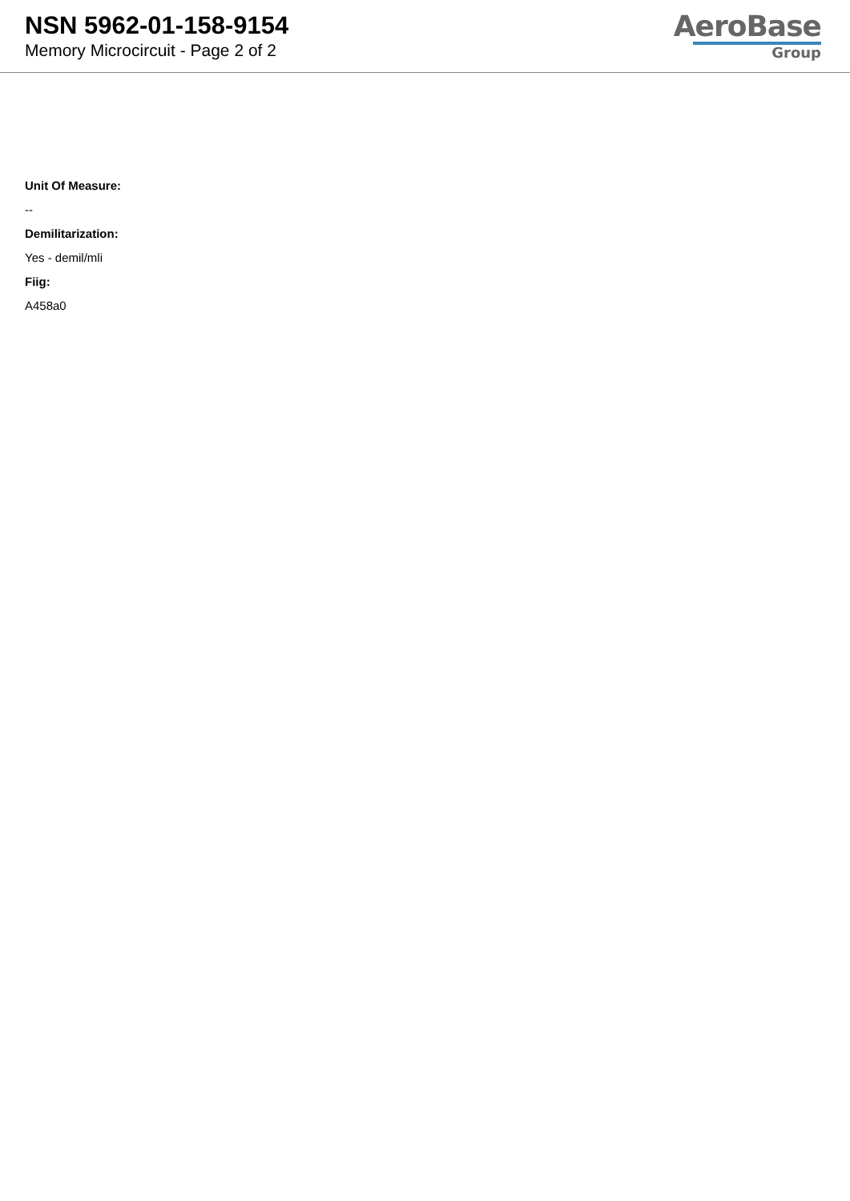NSN 5962-01-158-9154
Memory Microcircuit - Page 2 of 2
AeroBase
Group
Unit Of Measure:
--
Demilitarization:
Yes - demil/mli
Fiig:
A458a0